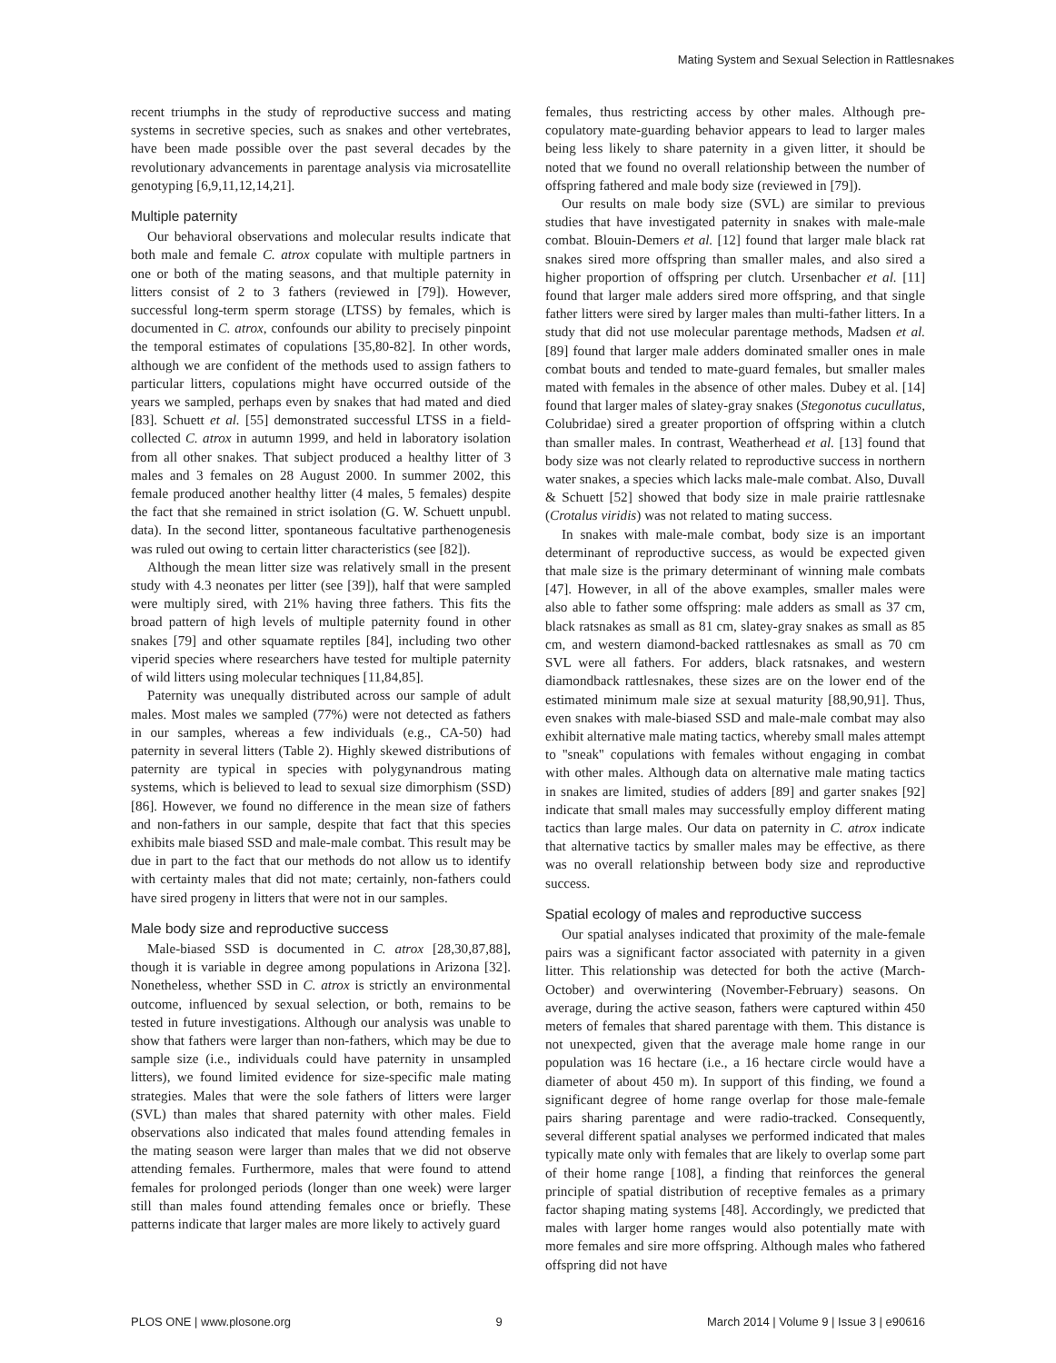Mating System and Sexual Selection in Rattlesnakes
recent triumphs in the study of reproductive success and mating systems in secretive species, such as snakes and other vertebrates, have been made possible over the past several decades by the revolutionary advancements in parentage analysis via microsatellite genotyping [6,9,11,12,14,21].
Multiple paternity
Our behavioral observations and molecular results indicate that both male and female C. atrox copulate with multiple partners in one or both of the mating seasons, and that multiple paternity in litters consist of 2 to 3 fathers (reviewed in [79]). However, successful long-term sperm storage (LTSS) by females, which is documented in C. atrox, confounds our ability to precisely pinpoint the temporal estimates of copulations [35,80-82]. In other words, although we are confident of the methods used to assign fathers to particular litters, copulations might have occurred outside of the years we sampled, perhaps even by snakes that had mated and died [83]. Schuett et al. [55] demonstrated successful LTSS in a field-collected C. atrox in autumn 1999, and held in laboratory isolation from all other snakes. That subject produced a healthy litter of 3 males and 3 females on 28 August 2000. In summer 2002, this female produced another healthy litter (4 males, 5 females) despite the fact that she remained in strict isolation (G. W. Schuett unpubl. data). In the second litter, spontaneous facultative parthenogenesis was ruled out owing to certain litter characteristics (see [82]).
Although the mean litter size was relatively small in the present study with 4.3 neonates per litter (see [39]), half that were sampled were multiply sired, with 21% having three fathers. This fits the broad pattern of high levels of multiple paternity found in other snakes [79] and other squamate reptiles [84], including two other viperid species where researchers have tested for multiple paternity of wild litters using molecular techniques [11,84,85].
Paternity was unequally distributed across our sample of adult males. Most males we sampled (77%) were not detected as fathers in our samples, whereas a few individuals (e.g., CA-50) had paternity in several litters (Table 2). Highly skewed distributions of paternity are typical in species with polygynandrous mating systems, which is believed to lead to sexual size dimorphism (SSD) [86]. However, we found no difference in the mean size of fathers and non-fathers in our sample, despite that fact that this species exhibits male biased SSD and male-male combat. This result may be due in part to the fact that our methods do not allow us to identify with certainty males that did not mate; certainly, non-fathers could have sired progeny in litters that were not in our samples.
Male body size and reproductive success
Male-biased SSD is documented in C. atrox [28,30,87,88], though it is variable in degree among populations in Arizona [32]. Nonetheless, whether SSD in C. atrox is strictly an environmental outcome, influenced by sexual selection, or both, remains to be tested in future investigations. Although our analysis was unable to show that fathers were larger than non-fathers, which may be due to sample size (i.e., individuals could have paternity in unsampled litters), we found limited evidence for size-specific male mating strategies. Males that were the sole fathers of litters were larger (SVL) than males that shared paternity with other males. Field observations also indicated that males found attending females in the mating season were larger than males that we did not observe attending females. Furthermore, males that were found to attend females for prolonged periods (longer than one week) were larger still than males found attending females once or briefly. These patterns indicate that larger males are more likely to actively guard
females, thus restricting access by other males. Although pre-copulatory mate-guarding behavior appears to lead to larger males being less likely to share paternity in a given litter, it should be noted that we found no overall relationship between the number of offspring fathered and male body size (reviewed in [79]).
Our results on male body size (SVL) are similar to previous studies that have investigated paternity in snakes with male-male combat. Blouin-Demers et al. [12] found that larger male black rat snakes sired more offspring than smaller males, and also sired a higher proportion of offspring per clutch. Ursenbacher et al. [11] found that larger male adders sired more offspring, and that single father litters were sired by larger males than multi-father litters. In a study that did not use molecular parentage methods, Madsen et al. [89] found that larger male adders dominated smaller ones in male combat bouts and tended to mate-guard females, but smaller males mated with females in the absence of other males. Dubey et al. [14] found that larger males of slatey-gray snakes (Stegonotus cucullatus, Colubridae) sired a greater proportion of offspring within a clutch than smaller males. In contrast, Weatherhead et al. [13] found that body size was not clearly related to reproductive success in northern water snakes, a species which lacks male-male combat. Also, Duvall & Schuett [52] showed that body size in male prairie rattlesnake (Crotalus viridis) was not related to mating success.
In snakes with male-male combat, body size is an important determinant of reproductive success, as would be expected given that male size is the primary determinant of winning male combats [47]. However, in all of the above examples, smaller males were also able to father some offspring: male adders as small as 37 cm, black ratsnakes as small as 81 cm, slatey-gray snakes as small as 85 cm, and western diamond-backed rattlesnakes as small as 70 cm SVL were all fathers. For adders, black ratsnakes, and western diamondback rattlesnakes, these sizes are on the lower end of the estimated minimum male size at sexual maturity [88,90,91]. Thus, even snakes with male-biased SSD and male-male combat may also exhibit alternative male mating tactics, whereby small males attempt to ''sneak'' copulations with females without engaging in combat with other males. Although data on alternative male mating tactics in snakes are limited, studies of adders [89] and garter snakes [92] indicate that small males may successfully employ different mating tactics than large males. Our data on paternity in C. atrox indicate that alternative tactics by smaller males may be effective, as there was no overall relationship between body size and reproductive success.
Spatial ecology of males and reproductive success
Our spatial analyses indicated that proximity of the male-female pairs was a significant factor associated with paternity in a given litter. This relationship was detected for both the active (March-October) and overwintering (November-February) seasons. On average, during the active season, fathers were captured within 450 meters of females that shared parentage with them. This distance is not unexpected, given that the average male home range in our population was 16 hectare (i.e., a 16 hectare circle would have a diameter of about 450 m). In support of this finding, we found a significant degree of home range overlap for those male-female pairs sharing parentage and were radio-tracked. Consequently, several different spatial analyses we performed indicated that males typically mate only with females that are likely to overlap some part of their home range [108], a finding that reinforces the general principle of spatial distribution of receptive females as a primary factor shaping mating systems [48]. Accordingly, we predicted that males with larger home ranges would also potentially mate with more females and sire more offspring. Although males who fathered offspring did not have
PLOS ONE | www.plosone.org 9 March 2014 | Volume 9 | Issue 3 | e90616